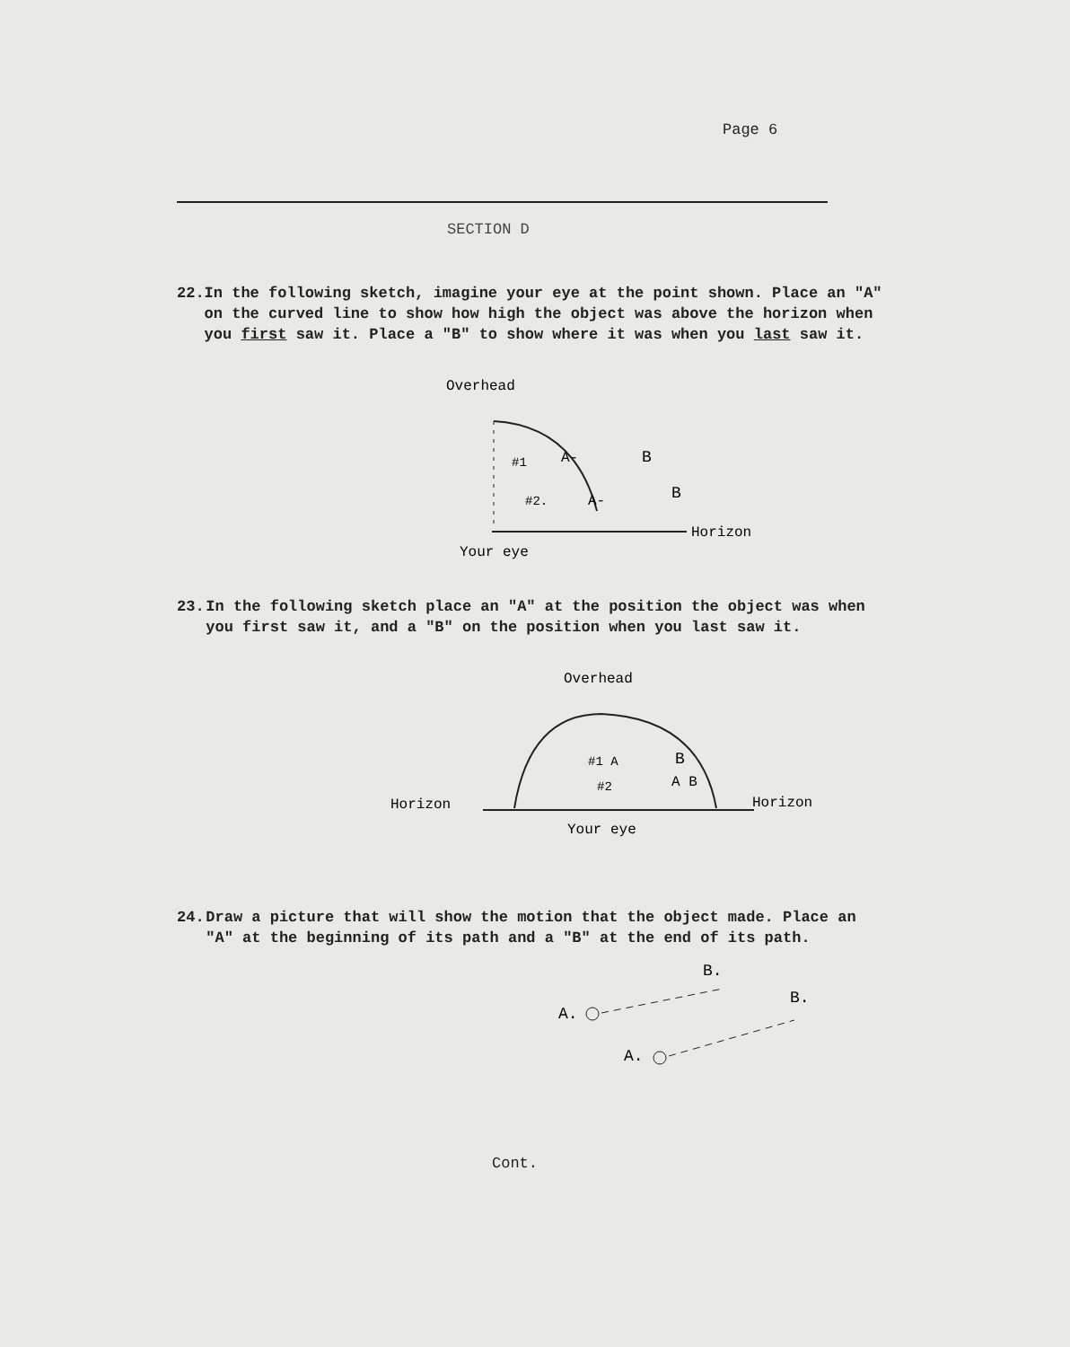Page 6
SECTION D
22. In the following sketch, imagine your eye at the point shown. Place an "A" on the curved line to show how high the object was above the horizon when you first saw it. Place a "B" to show where it was when you last saw it.
Overhead
#1
A-
B
#2.
A-
B
Horizon
Your eye
23. In the following sketch place an "A" at the position the object was when you first saw it, and a "B" on the position when you last saw it.
Overhead
#1 A
B
#2
A B
Horizon
Horizon
Your eye
24. Draw a picture that will show the motion that the object made. Place an "A" at the beginning of its path and a "B" at the end of its path.
A.
B.
A.
B.
Cont.